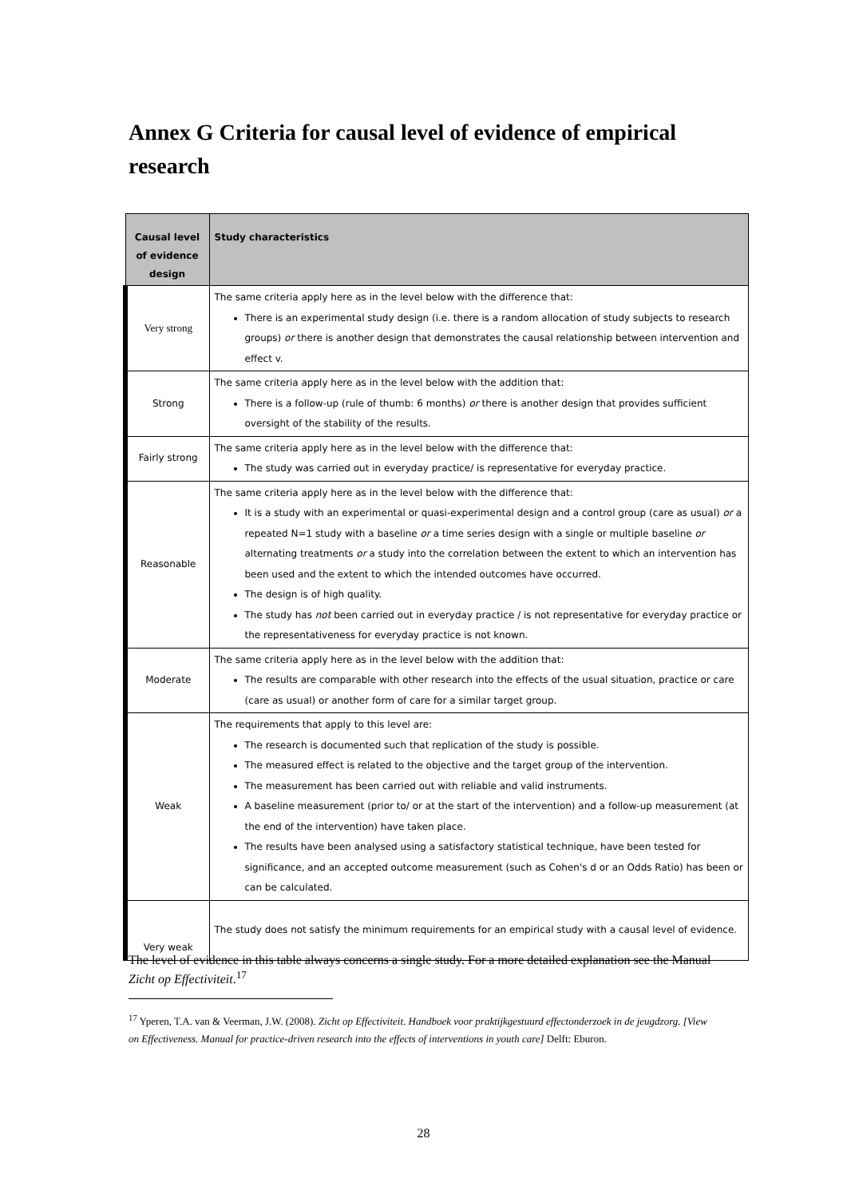Annex G Criteria for causal level of evidence of empirical research
| Causal level of evidence design | Study characteristics |
| --- | --- |
| Very strong | The same criteria apply here as in the level below with the difference that: There is an experimental study design (i.e. there is a random allocation of study subjects to research groups) or there is another design that demonstrates the causal relationship between intervention and effect v. |
| Strong | The same criteria apply here as in the level below with the addition that: There is a follow-up (rule of thumb: 6 months) or there is another design that provides sufficient oversight of the stability of the results. |
| Fairly strong | The same criteria apply here as in the level below with the difference that: The study was carried out in everyday practice/ is representative for everyday practice. |
| Reasonable | The same criteria apply here as in the level below with the difference that: It is a study with an experimental or quasi-experimental design and a control group (care as usual) or a repeated N=1 study with a baseline or a time series design with a single or multiple baseline or alternating treatments or a study into the correlation between the extent to which an intervention has been used and the extent to which the intended outcomes have occurred. The design is of high quality. The study has not been carried out in everyday practice / is not representative for everyday practice or the representativeness for everyday practice is not known. |
| Moderate | The same criteria apply here as in the level below with the addition that: The results are comparable with other research into the effects of the usual situation, practice or care (care as usual) or another form of care for a similar target group. |
| Weak | The requirements that apply to this level are: The research is documented such that replication of the study is possible. The measured effect is related to the objective and the target group of the intervention. The measurement has been carried out with reliable and valid instruments. A baseline measurement (prior to/ or at the start of the intervention) and a follow-up measurement (at the end of the intervention) have taken place. The results have been analysed using a satisfactory statistical technique, have been tested for significance, and an accepted outcome measurement (such as Cohen's d or an Odds Ratio) has been or can be calculated. |
| Very weak | The study does not satisfy the minimum requirements for an empirical study with a causal level of evidence. |
The level of evidence in this table always concerns a single study. For a more detailed explanation see the Manual Zicht op Effectiviteit.<sup>17</sup>
<sup>17</sup> Yperen, T.A. van & Veerman, J.W. (2008). Zicht op Effectiviteit. Handboek voor praktijkgestuurd effectonderzoek in de jeugdzorg. [View on Effectiveness. Manual for practice-driven research into the effects of interventions in youth care] Delft: Eburon.
28